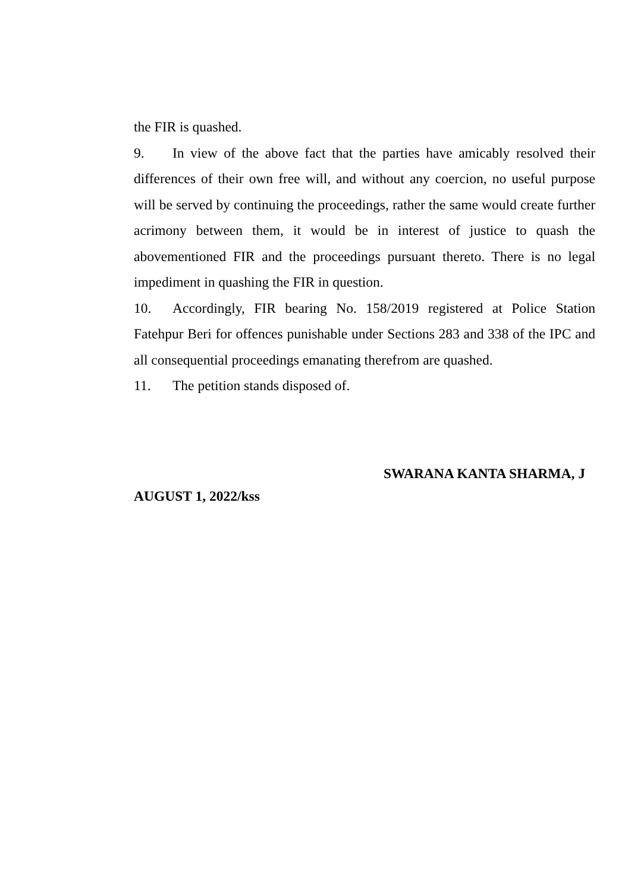the FIR is quashed.
9. In view of the above fact that the parties have amicably resolved their differences of their own free will, and without any coercion, no useful purpose will be served by continuing the proceedings, rather the same would create further acrimony between them, it would be in interest of justice to quash the abovementioned FIR and the proceedings pursuant thereto. There is no legal impediment in quashing the FIR in question.
10. Accordingly, FIR bearing No. 158/2019 registered at Police Station Fatehpur Beri for offences punishable under Sections 283 and 338 of the IPC and all consequential proceedings emanating therefrom are quashed.
11. The petition stands disposed of.
SWARANA KANTA SHARMA, J
AUGUST 1, 2022/kss